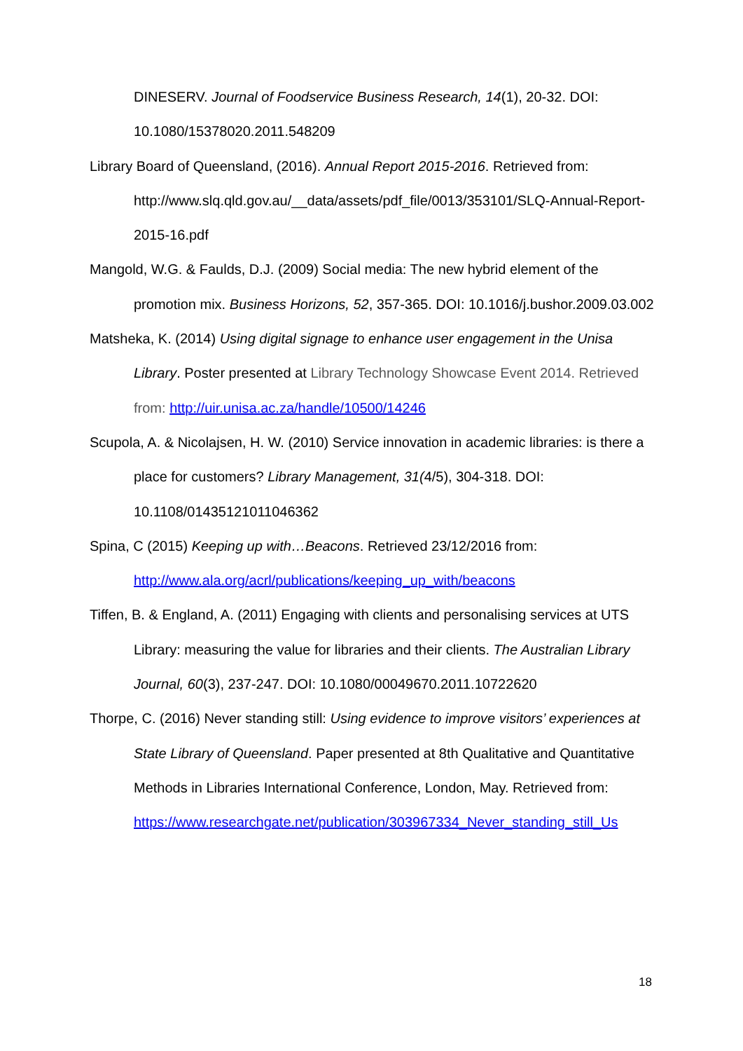DINESERV. Journal of Foodservice Business Research, 14(1), 20-32. DOI: 10.1080/15378020.2011.548209
Library Board of Queensland, (2016). Annual Report 2015-2016. Retrieved from: http://www.slq.qld.gov.au/__data/assets/pdf_file/0013/353101/SLQ-Annual-Report-2015-16.pdf
Mangold, W.G. & Faulds, D.J. (2009) Social media: The new hybrid element of the promotion mix. Business Horizons, 52, 357-365. DOI: 10.1016/j.bushor.2009.03.002
Matsheka, K. (2014) Using digital signage to enhance user engagement in the Unisa Library. Poster presented at Library Technology Showcase Event 2014. Retrieved from: http://uir.unisa.ac.za/handle/10500/14246
Scupola, A. & Nicolajsen, H. W. (2010) Service innovation in academic libraries: is there a place for customers? Library Management, 31(4/5), 304-318. DOI: 10.1108/01435121011046362
Spina, C (2015) Keeping up with…Beacons. Retrieved 23/12/2016 from: http://www.ala.org/acrl/publications/keeping_up_with/beacons
Tiffen, B. & England, A. (2011) Engaging with clients and personalising services at UTS Library: measuring the value for libraries and their clients. The Australian Library Journal, 60(3), 237-247. DOI: 10.1080/00049670.2011.10722620
Thorpe, C. (2016) Never standing still: Using evidence to improve visitors’ experiences at State Library of Queensland. Paper presented at 8th Qualitative and Quantitative Methods in Libraries International Conference, London, May. Retrieved from: https://www.researchgate.net/publication/303967334_Never_standing_still_Us
18